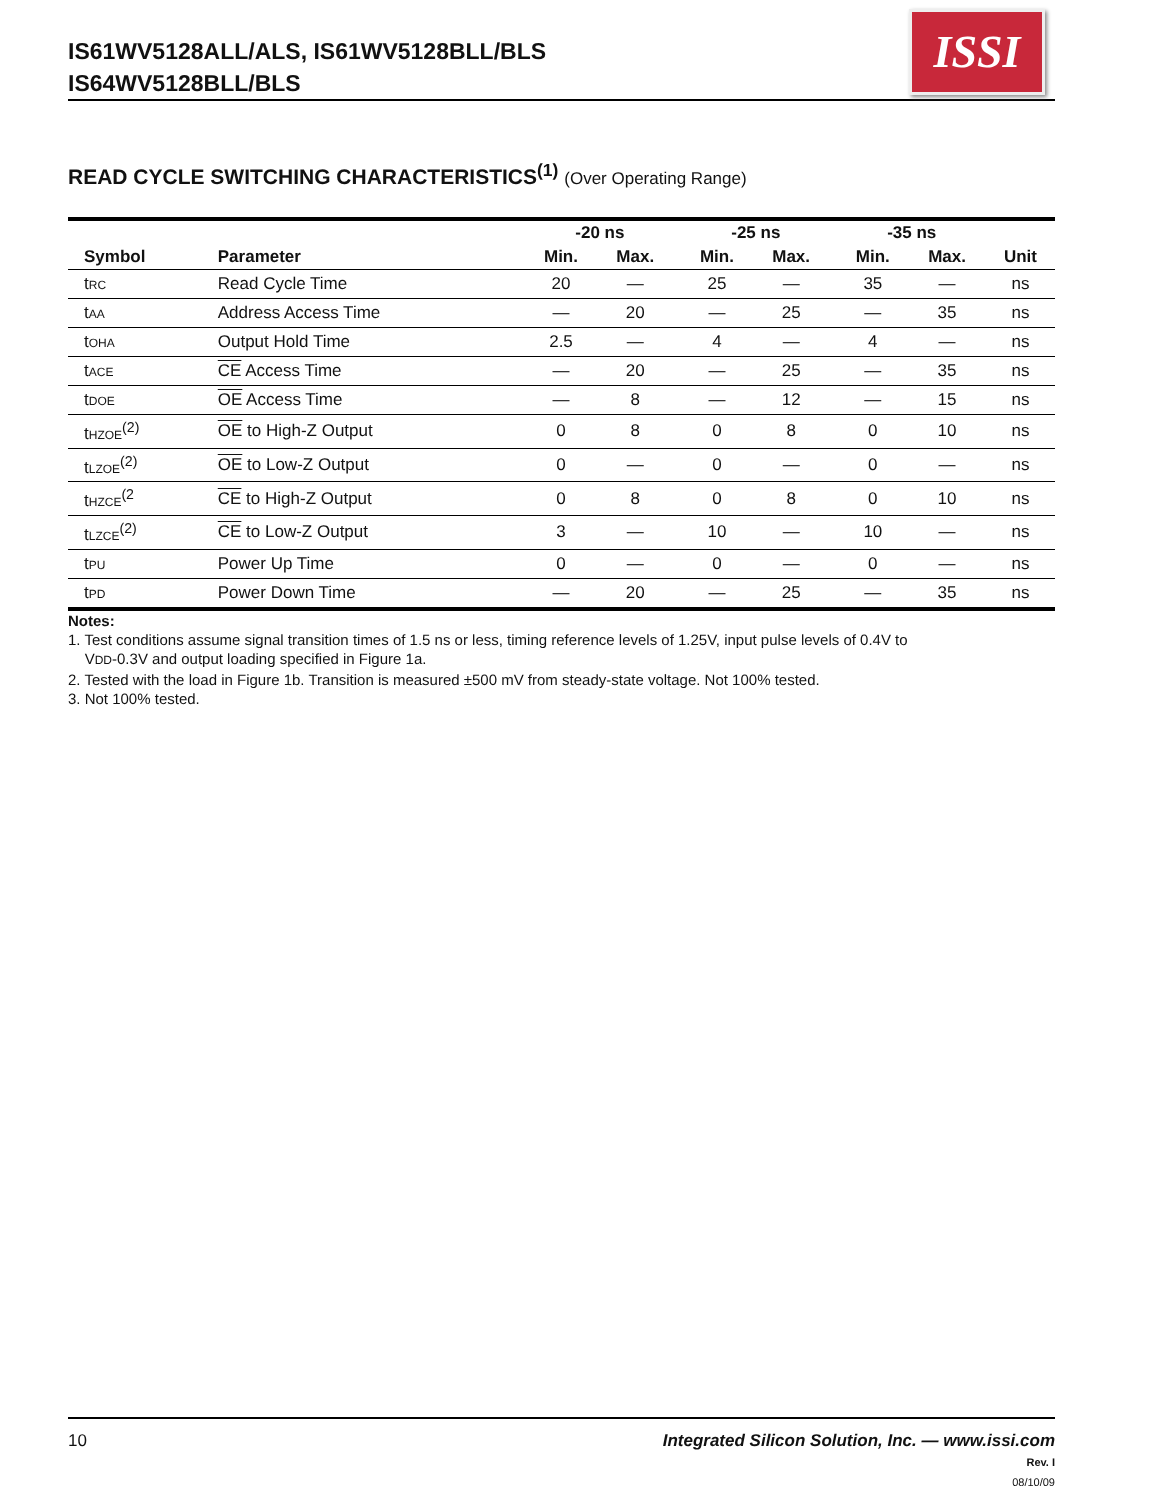IS61WV5128ALL/ALS, IS61WV5128BLL/BLS
IS64WV5128BLL/BLS
ISSI
READ CYCLE SWITCHING CHARACTERISTICS<sup>(1)</sup> (Over Operating Range)
| | | -20 ns | | | -25 ns | | | -35 ns | | |
| --- | --- | --- | --- | --- | --- | --- | --- | --- | --- | --- |
| Symbol | Parameter | Min. | Max. | | Min. | Max. | | Min. | Max. | Unit |
| t<sub>RC</sub> | Read Cycle Time | 20 | — | | 25 | — | | 35 | — | ns |
| t<sub>AA</sub> | Address Access Time | — | 20 | | — | 25 | | — | 35 | ns |
| t<sub>OHA</sub> | Output Hold Time | 2.5 | — | | 4 | — | | 4 | — | ns |
| t<sub>ACE</sub> | CE Access Time | — | 20 | | — | 25 | | — | 35 | ns |
| t<sub>DOE</sub> | OE Access Time | — | 8 | | — | 12 | | — | 15 | ns |
| t<sub>HZOE</sub><sup>(2)</sup> | OE to High-Z Output | 0 | 8 | | 0 | 8 | | 0 | 10 | ns |
| t<sub>LZOE</sub><sup>(2)</sup> | OE to Low-Z Output | 0 | — | | 0 | — | | 0 | — | ns |
| t<sub>HZCE</sub><sup>(2</sup> | CE to High-Z Output | 0 | 8 | | 0 | 8 | | 0 | 10 | ns |
| t<sub>LZCE</sub><sup>(2)</sup> | CE to Low-Z Output | 3 | — | | 10 | — | | 10 | — | ns |
| t<sub>PU</sub> | Power Up Time | 0 | — | | 0 | — | | 0 | — | ns |
| t<sub>PD</sub> | Power Down Time | — | 20 | | — | 25 | | — | 35 | ns |
Notes:
1. Test conditions assume signal transition times of 1.5 ns or less, timing reference levels of 1.25V, input pulse levels of 0.4V to
V<sub>DD</sub>-0.3V and output loading specified in Figure 1a.
2. Tested with the load in Figure 1b. Transition is measured ±500 mV from steady-state voltage. Not 100% tested.
3. Not 100% tested.
Integrated Silicon Solution, Inc. — www.issi.com
Rev. I
08/10/09
10